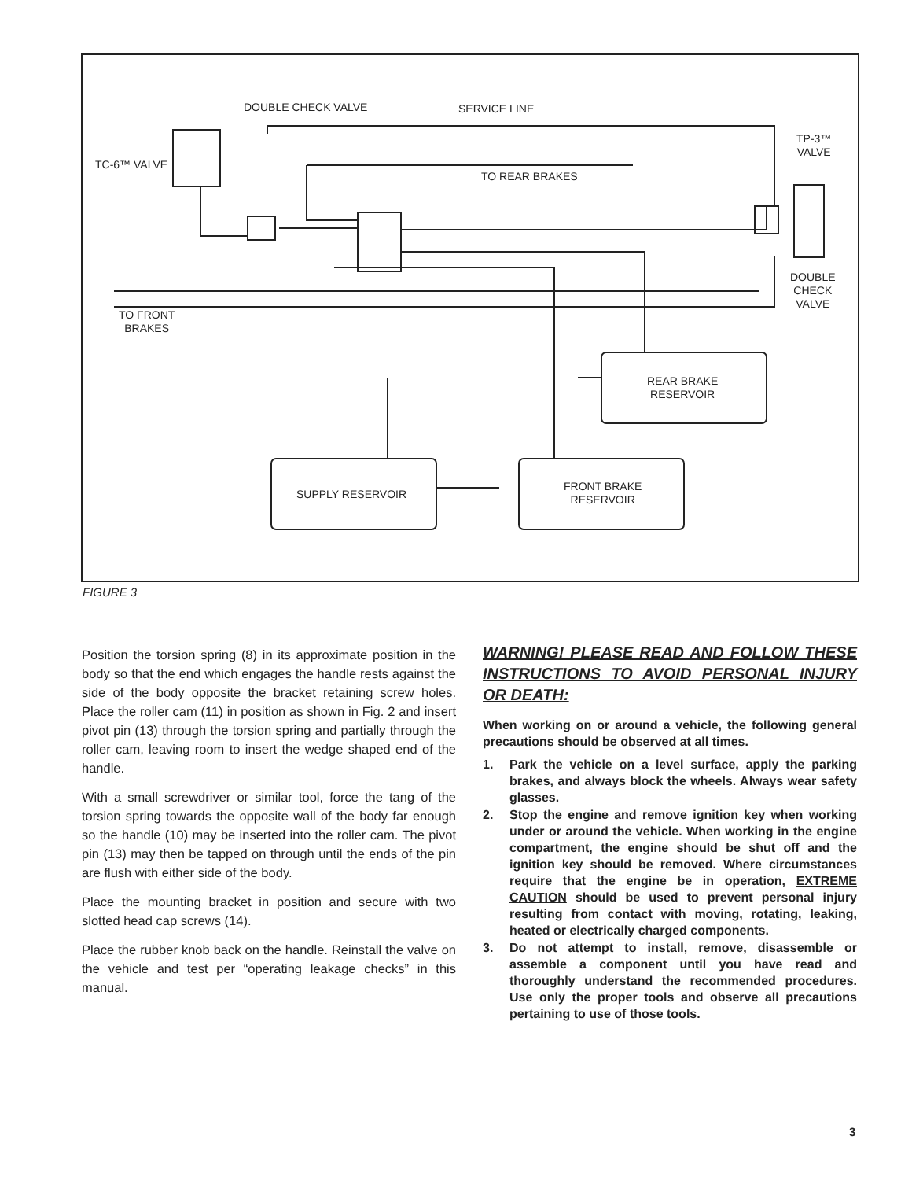DOUBLE CHECK VALVE SERVICE LINE
TC-6™ VALVE
TP-3™
VALVE
TO REAR BRAKES
DOUBLE
CHECK
VALVE
TO FRONT
BRAKES
REAR BRAKE
RESERVOIR
SUPPLY RESERVOIR
FRONT BRAKE
RESERVOIR
FIGURE 3
Position the torsion spring (8) in its approximate position in the body so that the end which engages the handle rests against the side of the body opposite the bracket retaining screw holes. Place the roller cam (11) in position as shown in Fig. 2 and insert pivot pin (13) through the torsion spring and partially through the roller cam, leaving room to insert the wedge shaped end of the handle.
With a small screwdriver or similar tool, force the tang of the torsion spring towards the opposite wall of the body far enough so the handle (10) may be inserted into the roller cam. The pivot pin (13) may then be tapped on through until the ends of the pin are flush with either side of the body.
Place the mounting bracket in position and secure with two slotted head cap screws (14).
Place the rubber knob back on the handle. Reinstall the valve on the vehicle and test per “operating leakage checks” in this manual.
WARNING! PLEASE READ AND FOLLOW THESE INSTRUCTIONS TO AVOID PERSONAL INJURY OR DEATH:
When working on or around a vehicle, the following general precautions should be observed at all times.
1. Park the vehicle on a level surface, apply the parking brakes, and always block the wheels. Always wear safety glasses.
2. Stop the engine and remove ignition key when working under or around the vehicle. When working in the engine compartment, the engine should be shut off and the ignition key should be removed. Where circumstances require that the engine be in operation, EXTREME CAUTION should be used to prevent personal injury resulting from contact with moving, rotating, leaking, heated or electrically charged components.
3. Do not attempt to install, remove, disassemble or assemble a component until you have read and thoroughly understand the recommended procedures. Use only the proper tools and observe all precautions pertaining to use of those tools.
3